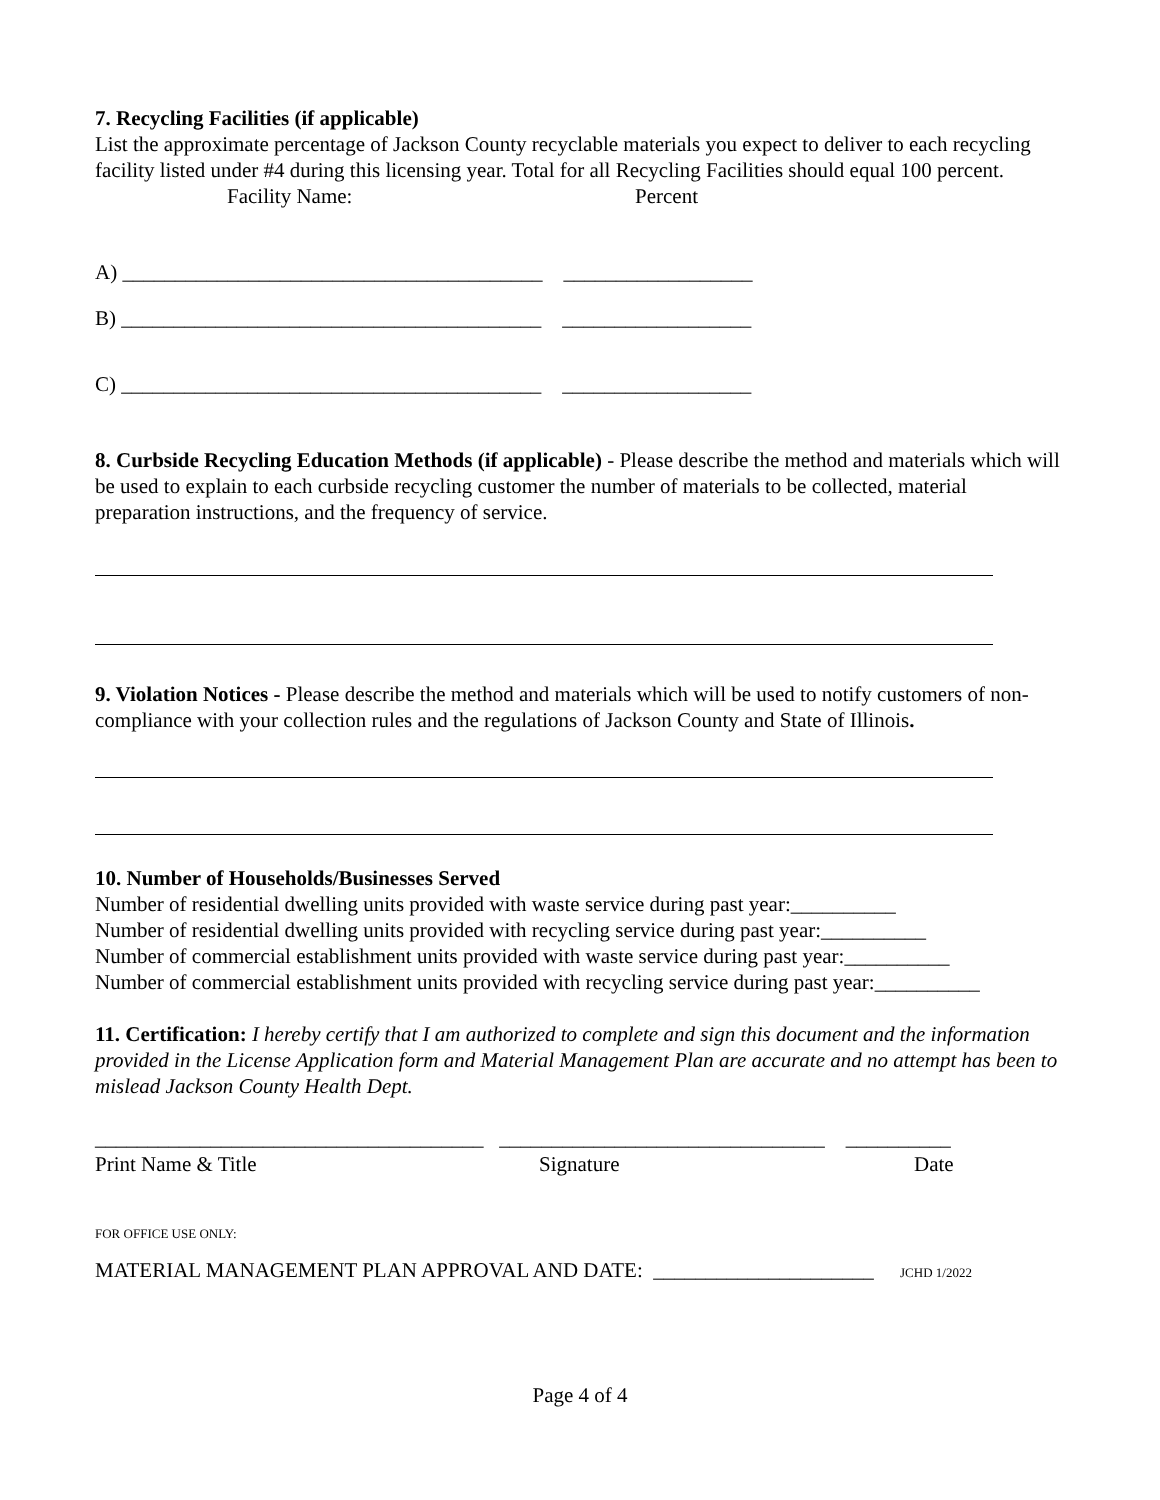7. Recycling Facilities (if applicable)
List the approximate percentage of Jackson County recyclable materials you expect to deliver to each recycling facility listed under #4 during this licensing year. Total for all Recycling Facilities should equal 100 percent.
Facility Name: Percent
A) ________________________________________ __________________
B) ________________________________________ __________________
C) ________________________________________ __________________
8. Curbside Recycling Education Methods (if applicable) - Please describe the method and materials which will be used to explain to each curbside recycling customer the number of materials to be collected, material preparation instructions, and the frequency of service.
9. Violation Notices - Please describe the method and materials which will be used to notify customers of non-compliance with your collection rules and the regulations of Jackson County and State of Illinois.
10. Number of Households/Businesses Served
Number of residential dwelling units provided with waste service during past year:__________
Number of residential dwelling units provided with recycling service during past year:__________
Number of commercial establishment units provided with waste service during past year:__________
Number of commercial establishment units provided with recycling service during past year:__________
11. Certification: I hereby certify that I am authorized to complete and sign this document and the information provided in the License Application form and Material Management Plan are accurate and no attempt has been to mislead Jackson County Health Dept.
_____________________________________ _______________________________ __________
Print Name & Title Signature Date
FOR OFFICE USE ONLY:
MATERIAL MANAGEMENT PLAN APPROVAL AND DATE: _____________________ JCHD 1/2022
Page 4 of 4